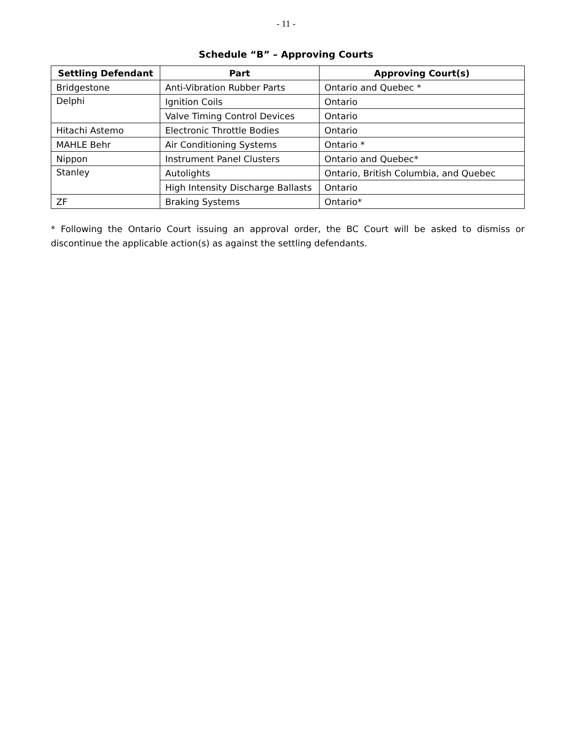- 11 -
Schedule “B” – Approving Courts
| Settling Defendant | Part | Approving Court(s) |
| --- | --- | --- |
| Bridgestone | Anti-Vibration Rubber Parts | Ontario and Quebec * |
| Delphi | Ignition Coils | Ontario |
| | Valve Timing Control Devices | Ontario |
| Hitachi Astemo | Electronic Throttle Bodies | Ontario |
| MAHLE Behr | Air Conditioning Systems | Ontario * |
| Nippon | Instrument Panel Clusters | Ontario and Quebec* |
| Stanley | Autolights | Ontario, British Columbia, and Quebec |
| | High Intensity Discharge Ballasts | Ontario |
| ZF | Braking Systems | Ontario* |
* Following the Ontario Court issuing an approval order, the BC Court will be asked to dismiss or discontinue the applicable action(s) as against the settling defendants.